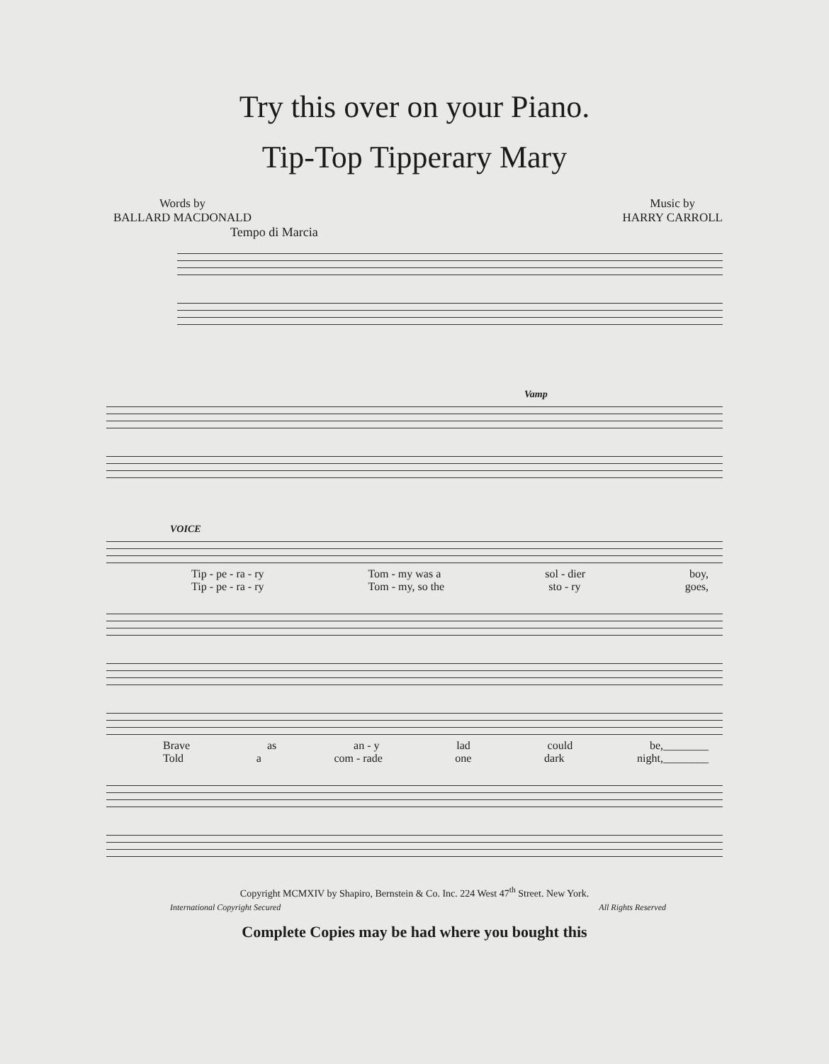Try this over on your Piano.
Tip-Top Tipperary Mary
Words by
BALLARD MACDONALD
Music by
HARRY CARROLL
Tempo di Marcia
Vamp
VOICE
Tip - pe - ra - ry Tom - my was a sol - dier boy,
Tip - pe - ra - ry Tom - my, so the sto - ry goes,
Brave as an - y lad could be,________
Told a com - rade one dark night,________
Copyright MCMXIV by Shapiro, Bernstein & Co. Inc. 224 West 47<sup>th</sup> Street. New York.
International Copyright Secured All Rights Reserved
Complete Copies may be had where you bought this